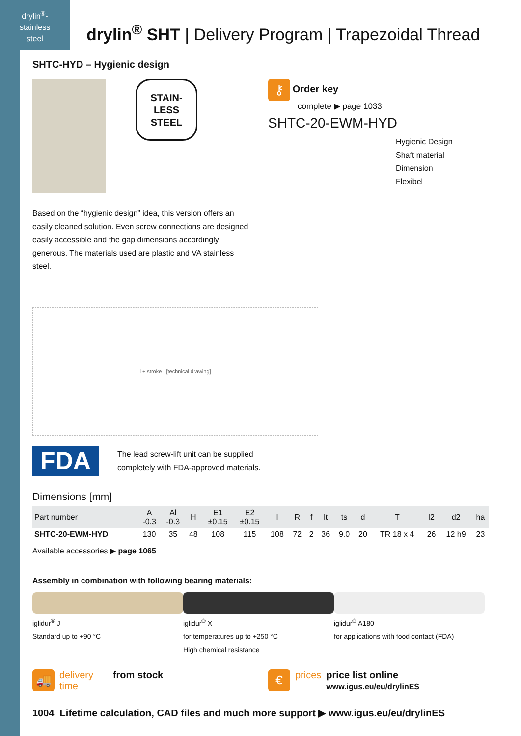drylin<sup>®</sup>-
stainless
steel
drylin<sup>®</sup> SHT | Delivery Program | Trapezoidal Thread
SHTC-HYD – Hygienic design
STAIN-
LESS
STEEL
⚷ Order key
complete ▶ page 1033
SHTC-20-EWM-HYD
Hygienic Design
Shaft material
Dimension
Flexibel
Based on the “hygienic design” idea, this version offers an easily cleaned solution. Even screw connections are designed easily accessible and the gap dimensions accordingly generous. The materials used are plastic and VA stainless steel.
l + stroke [technical drawing]
FDA
The lead screw-lift unit can be supplied
completely with FDA-approved materials.
Dimensions [mm]
| Part number | A -0.3 | Al -0.3 | H | E1 ±0.15 | E2 ±0.15 | l | R | f | lt | ts | d | T | l2 | d2 | ha |
| --- | --- | --- | --- | --- | --- | --- | --- | --- | --- | --- | --- | --- | --- | --- | --- |
| SHTC-20-EWM-HYD | 130 | 35 | 48 | 108 | 115 | 108 | 72 | 2 | 36 | 9.0 | 20 | TR 18 x 4 | 26 | 12 h9 | 23 |
Available accessories ▶ page 1065
Assembly in combination with following bearing materials:
iglidur<sup>®</sup> J
Standard up to +90 °C
iglidur<sup>®</sup> X
for temperatures up to +250 °C
High chemical resistance
iglidur<sup>®</sup> A180
for applications with food contact (FDA)
🚚 delivery
time from stock
€ prices price list online
www.igus.eu/eu/drylinES
1004 Lifetime calculation, CAD files and much more support ▶ www.igus.eu/eu/drylinES